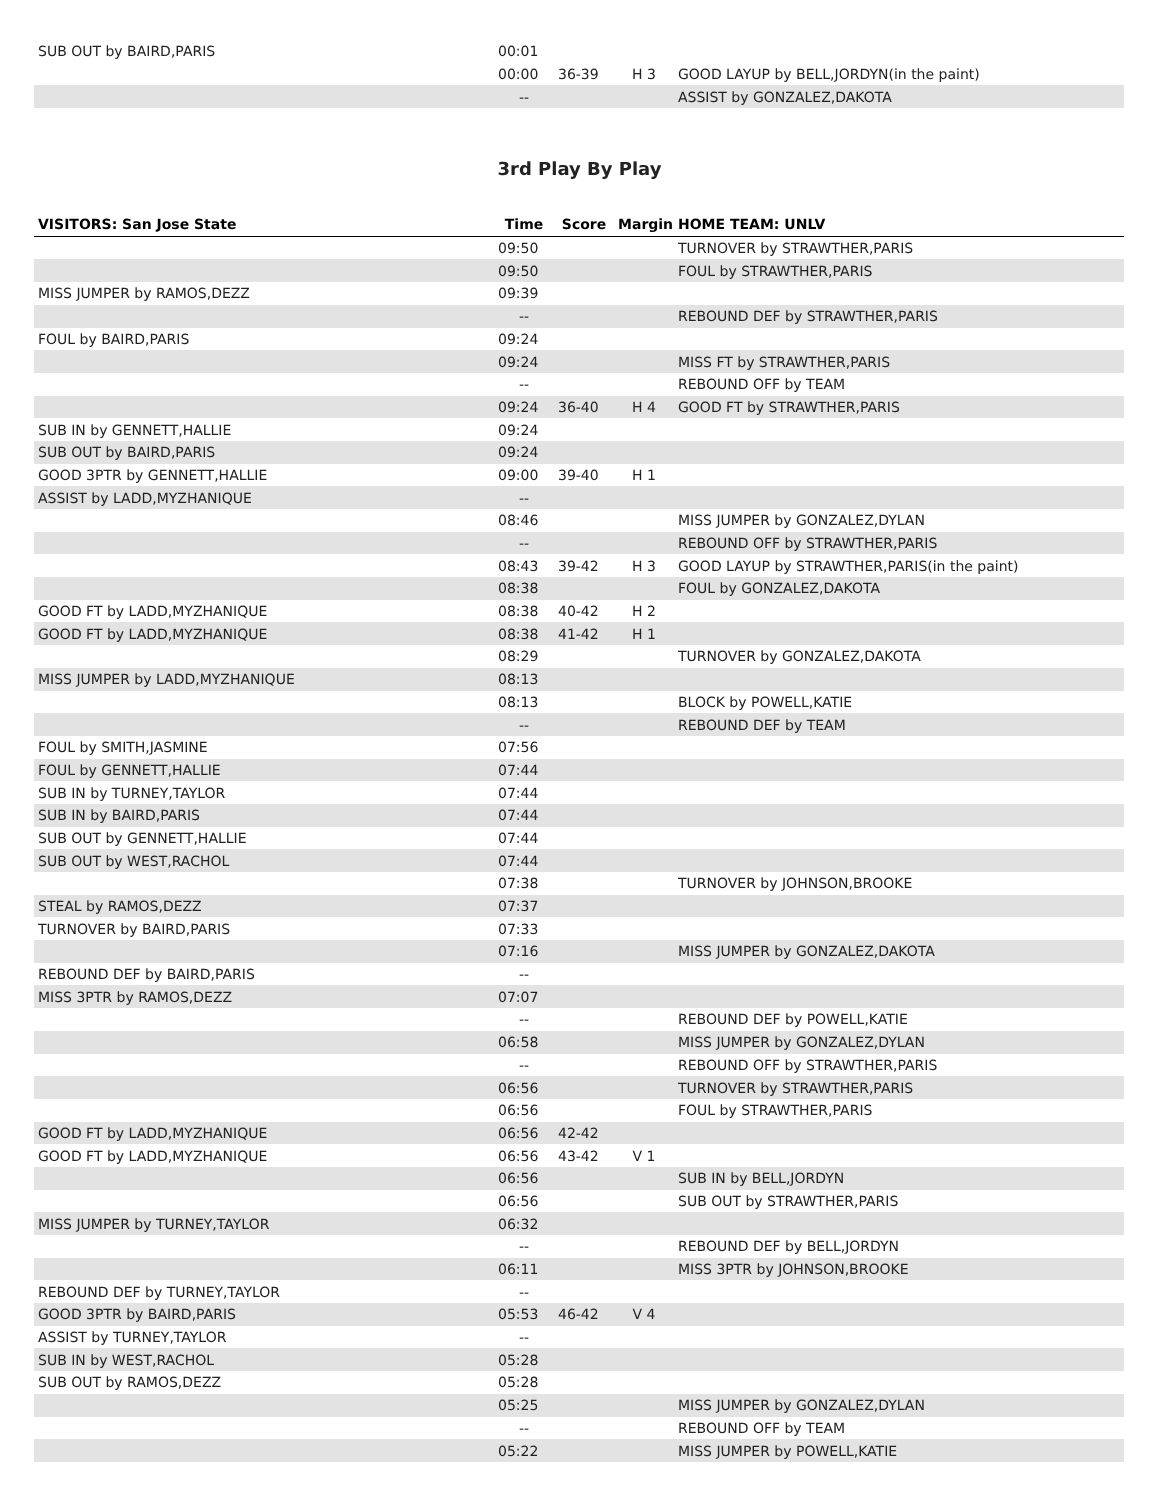| SUB OUT by BAIRD,PARIS | 00:01 | | | |
| | 00:00 | 36-39 | H 3 | GOOD LAYUP by BELL,JORDYN(in the paint) |
| | -- | | | ASSIST by GONZALEZ,DAKOTA |
3rd Play By Play
| VISITORS: San Jose State | Time | Score | Margin | HOME TEAM: UNLV |
| --- | --- | --- | --- | --- |
| | 09:50 | | | TURNOVER by STRAWTHER,PARIS |
| | 09:50 | | | FOUL by STRAWTHER,PARIS |
| MISS JUMPER by RAMOS,DEZZ | 09:39 | | | |
| | -- | | | REBOUND DEF by STRAWTHER,PARIS |
| FOUL by BAIRD,PARIS | 09:24 | | | |
| | 09:24 | | | MISS FT by STRAWTHER,PARIS |
| | -- | | | REBOUND OFF by TEAM |
| | 09:24 | 36-40 | H 4 | GOOD FT by STRAWTHER,PARIS |
| SUB IN by GENNETT,HALLIE | 09:24 | | | |
| SUB OUT by BAIRD,PARIS | 09:24 | | | |
| GOOD 3PTR by GENNETT,HALLIE | 09:00 | 39-40 | H 1 | |
| ASSIST by LADD,MYZHANIQUE | -- | | | |
| | 08:46 | | | MISS JUMPER by GONZALEZ,DYLAN |
| | -- | | | REBOUND OFF by STRAWTHER,PARIS |
| | 08:43 | 39-42 | H 3 | GOOD LAYUP by STRAWTHER,PARIS(in the paint) |
| | 08:38 | | | FOUL by GONZALEZ,DAKOTA |
| GOOD FT by LADD,MYZHANIQUE | 08:38 | 40-42 | H 2 | |
| GOOD FT by LADD,MYZHANIQUE | 08:38 | 41-42 | H 1 | |
| | 08:29 | | | TURNOVER by GONZALEZ,DAKOTA |
| MISS JUMPER by LADD,MYZHANIQUE | 08:13 | | | |
| | 08:13 | | | BLOCK by POWELL,KATIE |
| | -- | | | REBOUND DEF by TEAM |
| FOUL by SMITH,JASMINE | 07:56 | | | |
| FOUL by GENNETT,HALLIE | 07:44 | | | |
| SUB IN by TURNEY,TAYLOR | 07:44 | | | |
| SUB IN by BAIRD,PARIS | 07:44 | | | |
| SUB OUT by GENNETT,HALLIE | 07:44 | | | |
| SUB OUT by WEST,RACHOL | 07:44 | | | |
| | 07:38 | | | TURNOVER by JOHNSON,BROOKE |
| STEAL by RAMOS,DEZZ | 07:37 | | | |
| TURNOVER by BAIRD,PARIS | 07:33 | | | |
| | 07:16 | | | MISS JUMPER by GONZALEZ,DAKOTA |
| REBOUND DEF by BAIRD,PARIS | -- | | | |
| MISS 3PTR by RAMOS,DEZZ | 07:07 | | | |
| | -- | | | REBOUND DEF by POWELL,KATIE |
| | 06:58 | | | MISS JUMPER by GONZALEZ,DYLAN |
| | -- | | | REBOUND OFF by STRAWTHER,PARIS |
| | 06:56 | | | TURNOVER by STRAWTHER,PARIS |
| | 06:56 | | | FOUL by STRAWTHER,PARIS |
| GOOD FT by LADD,MYZHANIQUE | 06:56 | 42-42 | | |
| GOOD FT by LADD,MYZHANIQUE | 06:56 | 43-42 | V 1 | |
| | 06:56 | | | SUB IN by BELL,JORDYN |
| | 06:56 | | | SUB OUT by STRAWTHER,PARIS |
| MISS JUMPER by TURNEY,TAYLOR | 06:32 | | | |
| | -- | | | REBOUND DEF by BELL,JORDYN |
| | 06:11 | | | MISS 3PTR by JOHNSON,BROOKE |
| REBOUND DEF by TURNEY,TAYLOR | -- | | | |
| GOOD 3PTR by BAIRD,PARIS | 05:53 | 46-42 | V 4 | |
| ASSIST by TURNEY,TAYLOR | -- | | | |
| SUB IN by WEST,RACHOL | 05:28 | | | |
| SUB OUT by RAMOS,DEZZ | 05:28 | | | |
| | 05:25 | | | MISS JUMPER by GONZALEZ,DYLAN |
| | -- | | | REBOUND OFF by TEAM |
| | 05:22 | | | MISS JUMPER by POWELL,KATIE |